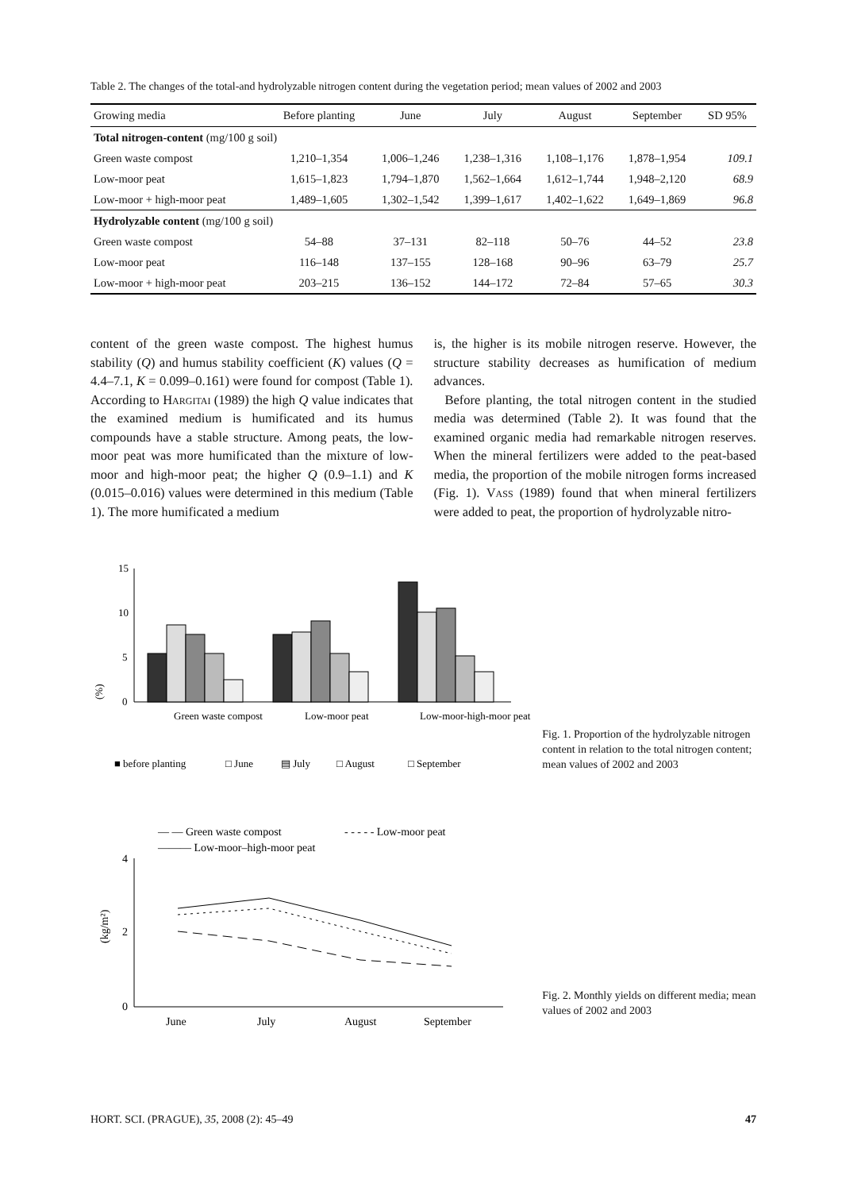Table 2. The changes of the total-and hydrolyzable nitrogen content during the vegetation period; mean values of 2002 and 2003
| Growing media | Before planting | June | July | August | September | SD 95% |
| --- | --- | --- | --- | --- | --- | --- |
| Total nitrogen-content (mg/100 g soil) | | | | | | |
| Green waste compost | 1,210–1,354 | 1,006–1,246 | 1,238–1,316 | 1,108–1,176 | 1,878–1,954 | 109.1 |
| Low-moor peat | 1,615–1,823 | 1,794–1,870 | 1,562–1,664 | 1,612–1,744 | 1,948–2,120 | 68.9 |
| Low-moor + high-moor peat | 1,489–1,605 | 1,302–1,542 | 1,399–1,617 | 1,402–1,622 | 1,649–1,869 | 96.8 |
| Hydrolyzable content (mg/100 g soil) | | | | | | |
| Green waste compost | 54–88 | 37–131 | 82–118 | 50–76 | 44–52 | 23.8 |
| Low-moor peat | 116–148 | 137–155 | 128–168 | 90–96 | 63–79 | 25.7 |
| Low-moor + high-moor peat | 203–215 | 136–152 | 144–172 | 72–84 | 57–65 | 30.3 |
content of the green waste compost. The highest humus stability (Q) and humus stability coefficient (K) values (Q = 4.4–7.1, K = 0.099–0.161) were found for compost (Table 1). According to Hargitai (1989) the high Q value indicates that the examined medium is humificated and its humus compounds have a stable structure. Among peats, the low-moor peat was more humificated than the mixture of low-moor and high-moor peat; the higher Q (0.9–1.1) and K (0.015–0.016) values were determined in this medium (Table 1). The more humificated a medium
is, the higher is its mobile nitrogen reserve. However, the structure stability decreases as humification of medium advances.
Before planting, the total nitrogen content in the studied media was determined (Table 2). It was found that the examined organic media had remarkable nitrogen reserves. When the mineral fertilizers were added to the peat-based media, the proportion of the mobile nitrogen forms increased (Fig. 1). Vass (1989) found that when mineral fertilizers were added to peat, the proportion of hydrolyzable nitro-
(%)
15
10
5
0
Green waste compost
Low-moor peat
Low-moor-high-moor peat
■ before planting
□ June
▤ July
□ August
□ September
Fig. 1. Proportion of the hydrolyzable nitrogen content in relation to the total nitrogen content; mean values of 2002 and 2003
— — Green waste compost
- - - - - Low-moor peat
——— Low-moor–high-moor peat
4
2
0
(kg/m²)
June
July
August
September
Fig. 2. Monthly yields on different media; mean values of 2002 and 2003
HORT. SCI. (PRAGUE), 35, 2008 (2): 45–49 47